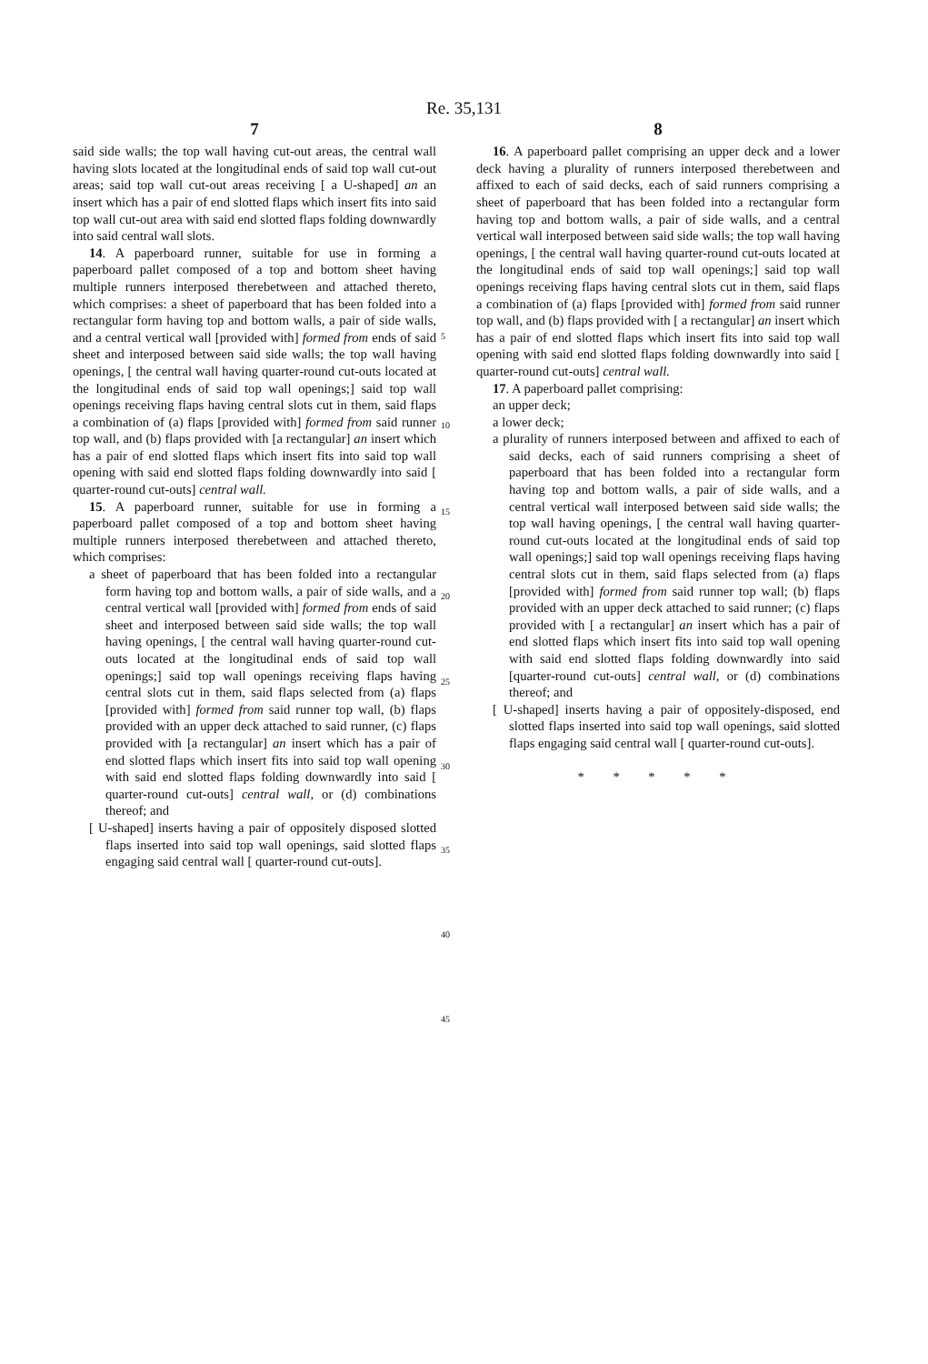Re. 35,131
7
said side walls; the top wall having cut-out areas, the central wall having slots located at the longitudinal ends of said top wall cut-out areas; said top wall cut-out areas receiving [ a U-shaped] an an insert which has a pair of end slotted flaps which insert fits into said top wall cut-out area with said end slotted flaps folding downwardly into said central wall slots.
14. A paperboard runner, suitable for use in forming a paperboard pallet composed of a top and bottom sheet having multiple runners interposed therebetween and attached thereto, which comprises: a sheet of paperboard that has been folded into a rectangular form having top and bottom walls, a pair of side walls, and a central vertical wall [provided with] formed from ends of said sheet and interposed between said side walls; the top wall having openings, [ the central wall having quarter-round cut-outs located at the longitudinal ends of said top wall openings;] said top wall openings receiving flaps having central slots cut in them, said flaps a combination of (a) flaps [provided with] formed from said runner top wall, and (b) flaps provided with [a rectangular] an insert which has a pair of end slotted flaps which insert fits into said top wall opening with said end slotted flaps folding downwardly into said [ quarter-round cut-outs] central wall.
15. A paperboard runner, suitable for use in forming a paperboard pallet composed of a top and bottom sheet having multiple runners interposed therebetween and attached thereto, which comprises:
a sheet of paperboard that has been folded into a rectangular form having top and bottom walls, a pair of side walls, and a central vertical wall [provided with] formed from ends of said sheet and interposed between said side walls; the top wall having openings, [ the central wall having quarter-round cut-outs located at the longitudinal ends of said top wall openings;] said top wall openings receiving flaps having central slots cut in them, said flaps selected from (a) flaps [provided with] formed from said runner top wall, (b) flaps provided with an upper deck attached to said runner, (c) flaps provided with [a rectangular] an insert which has a pair of end slotted flaps which insert fits into said top wall opening with said end slotted flaps folding downwardly into said [ quarter-round cut-outs] central wall, or (d) combinations thereof; and
[ U-shaped] inserts having a pair of oppositely disposed slotted flaps inserted into said top wall openings, said slotted flaps engaging said central wall [ quarter-round cut-outs].
5
10
15
20
25
30
35
40
45
8
16. A paperboard pallet comprising an upper deck and a lower deck having a plurality of runners interposed therebetween and affixed to each of said decks, each of said runners comprising a sheet of paperboard that has been folded into a rectangular form having top and bottom walls, a pair of side walls, and a central vertical wall interposed between said side walls; the top wall having openings, [ the central wall having quarter-round cut-outs located at the longitudinal ends of said top wall openings;] said top wall openings receiving flaps having central slots cut in them, said flaps a combination of (a) flaps [provided with] formed from said runner top wall, and (b) flaps provided with [ a rectangular] an insert which has a pair of end slotted flaps which insert fits into said top wall opening with said end slotted flaps folding downwardly into said [ quarter-round cut-outs] central wall.
17. A paperboard pallet comprising:
an upper deck;
a lower deck;
a plurality of runners interposed between and affixed to each of said decks, each of said runners comprising a sheet of paperboard that has been folded into a rectangular form having top and bottom walls, a pair of side walls, and a central vertical wall interposed between said side walls; the top wall having openings, [ the central wall having quarter-round cut-outs located at the longitudinal ends of said top wall openings;] said top wall openings receiving flaps having central slots cut in them, said flaps selected from (a) flaps [provided with] formed from said runner top wall; (b) flaps provided with an upper deck attached to said runner; (c) flaps provided with [ a rectangular] an insert which has a pair of end slotted flaps which insert fits into said top wall opening with said end slotted flaps folding downwardly into said [quarter-round cut-outs] central wall, or (d) combinations thereof; and
[ U-shaped] inserts having a pair of oppositely-disposed, end slotted flaps inserted into said top wall openings, said slotted flaps engaging said central wall [ quarter-round cut-outs].
* * * * *